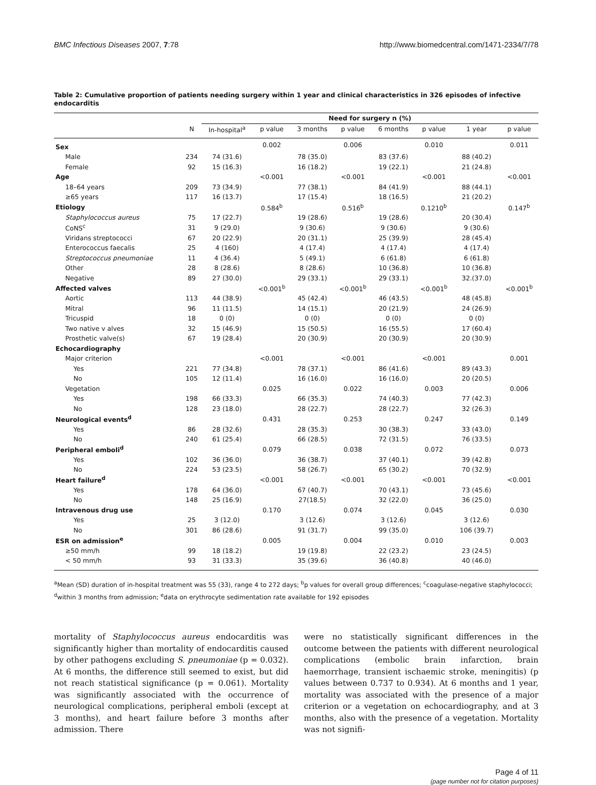BMC Infectious Diseases 2007, 7:78 http://www.biomedcentral.com/1471-2334/7/78
Table 2: Cumulative proportion of patients needing surgery within 1 year and clinical characteristics in 326 episodes of infective endocarditis
| | | Need for surgery n (%) | | | | | | | |
| --- | --- | --- | --- | --- | --- | --- | --- | --- | --- |
| | N | In-hospital<sup>a</sup> | p value | 3 months | p value | 6 months | p value | 1 year | p value |
| Sex | | | 0.002 | | 0.006 | | 0.010 | | 0.011 |
| Male | 234 | 74 (31.6) | | 78 (35.0) | | 83 (37.6) | | 88 (40.2) | |
| Female | 92 | 15 (16.3) | | 16 (18.2) | | 19 (22.1) | | 21 (24.8) | |
| Age | | | <0.001 | | <0.001 | | <0.001 | | <0.001 |
| 18–64 years | 209 | 73 (34.9) | | 77 (38.1) | | 84 (41.9) | | 88 (44.1) | |
| ≥65 years | 117 | 16 (13.7) | | 17 (15.4) | | 18 (16.5) | | 21 (20.2) | |
| Etiology | | | 0.584<sup>b</sup> | | 0.516<sup>b</sup> | | 0.1210<sup>b</sup> | | 0.147<sup>b</sup> |
| Staphylococcus aureus | 75 | 17 (22.7) | | 19 (28.6) | | 19 (28.6) | | 20 (30.4) | |
| CoNS<sup>c</sup> | 31 | 9 (29.0) | | 9 (30.6) | | 9 (30.6) | | 9 (30.6) | |
| Viridans streptococci | 67 | 20 (22.9) | | 20 (31.1) | | 25 (39.9) | | 28 (45.4) | |
| Enterococcus faecalis | 25 | 4 (160) | | 4 (17.4) | | 4 (17.4) | | 4 (17.4) | |
| Streptococcus pneumoniae | 11 | 4 (36.4) | | 5 (49.1) | | 6 (61.8) | | 6 (61.8) | |
| Other | 28 | 8 (28.6) | | 8 (28.6) | | 10 (36.8) | | 10 (36.8) | |
| Negative | 89 | 27 (30.0) | | 29 (33.1) | | 29 (33.1) | | 32.(37.0) | |
| Affected valves | | | <0.001<sup>b</sup> | | <0.001<sup>b</sup> | | <0.001<sup>b</sup> | | <0.001<sup>b</sup> |
| Aortic | 113 | 44 (38.9) | | 45 (42.4) | | 46 (43.5) | | 48 (45.8) | |
| Mitral | 96 | 11 (11.5) | | 14 (15.1) | | 20 (21.9) | | 24 (26.9) | |
| Tricuspid | 18 | 0 (0) | | 0 (0) | | 0 (0) | | 0 (0) | |
| Two native v alves | 32 | 15 (46.9) | | 15 (50.5) | | 16 (55.5) | | 17 (60.4) | |
| Prosthetic valve(s) | 67 | 19 (28.4) | | 20 (30.9) | | 20 (30.9) | | 20 (30.9) | |
| Echocardiography | | | | | | | | | |
| Major criterion | | | <0.001 | | <0.001 | | <0.001 | | 0.001 |
| Yes | 221 | 77 (34.8) | | 78 (37.1) | | 86 (41.6) | | 89 (43.3) | |
| No | 105 | 12 (11.4) | | 16 (16.0) | | 16 (16.0) | | 20 (20.5) | |
| Vegetation | | | 0.025 | | 0.022 | | 0.003 | | 0.006 |
| Yes | 198 | 66 (33.3) | | 66 (35.3) | | 74 (40.3) | | 77 (42.3) | |
| No | 128 | 23 (18.0) | | 28 (22.7) | | 28 (22.7) | | 32 (26.3) | |
| Neurological events<sup>d</sup> | | | 0.431 | | 0.253 | | 0.247 | | 0.149 |
| Yes | 86 | 28 (32.6) | | 28 (35.3) | | 30 (38.3) | | 33 (43.0) | |
| No | 240 | 61 (25.4) | | 66 (28.5) | | 72 (31.5) | | 76 (33.5) | |
| Peripheral emboli<sup>d</sup> | | | 0.079 | | 0.038 | | 0.072 | | 0.073 |
| Yes | 102 | 36 (36.0) | | 36 (38.7) | | 37 (40.1) | | 39 (42.8) | |
| No | 224 | 53 (23.5) | | 58 (26.7) | | 65 (30.2) | | 70 (32.9) | |
| Heart failure<sup>d</sup> | | | <0.001 | | <0.001 | | <0.001 | | <0.001 |
| Yes | 178 | 64 (36.0) | | 67 (40.7) | | 70 (43.1) | | 73 (45.6) | |
| No | 148 | 25 (16.9) | | 27(18.5) | | 32 (22.0) | | 36 (25.0) | |
| Intravenous drug use | | | 0.170 | | 0.074 | | 0.045 | | 0.030 |
| Yes | 25 | 3 (12.0) | | 3 (12.6) | | 3 (12.6) | | 3 (12.6) | |
| No | 301 | 86 (28.6) | | 91 (31.7) | | 99 (35.0) | | 106 (39.7) | |
| ESR on admission<sup>e</sup> | | | 0.005 | | 0.004 | | 0.010 | | 0.003 |
| ≥50 mm/h | 99 | 18 (18.2) | | 19 (19.8) | | 22 (23.2) | | 23 (24.5) | |
| < 50 mm/h | 93 | 31 (33.3) | | 35 (39.6) | | 36 (40.8) | | 40 (46.0) | |
<sup>a</sup> Mean (SD) duration of in-hospital treatment was 55 (33), range 4 to 272 days; <sup>b</sup>p values for overall group differences; <sup>c</sup>coagulase-negative staphylococci; <sup>d</sup>within 3 months from admission; <sup>e</sup>data on erythrocyte sedimentation rate available for 192 episodes
mortality of Staphylococcus aureus endocarditis was significantly higher than mortality of endocarditis caused by other pathogens excluding S. pneumoniae (p = 0.032). At 6 months, the difference still seemed to exist, but did not reach statistical significance (p = 0.061). Mortality was significantly associated with the occurrence of neurological complications, peripheral emboli (except at 3 months), and heart failure before 3 months after admission. There
were no statistically significant differences in the outcome between the patients with different neurological complications (embolic brain infarction, brain haemorrhage, transient ischaemic stroke, meningitis) (p values between 0.737 to 0.934). At 6 months and 1 year, mortality was associated with the presence of a major criterion or a vegetation on echocardiography, and at 3 months, also with the presence of a vegetation. Mortality was not signifi-
Page 4 of 11
(page number not for citation purposes)